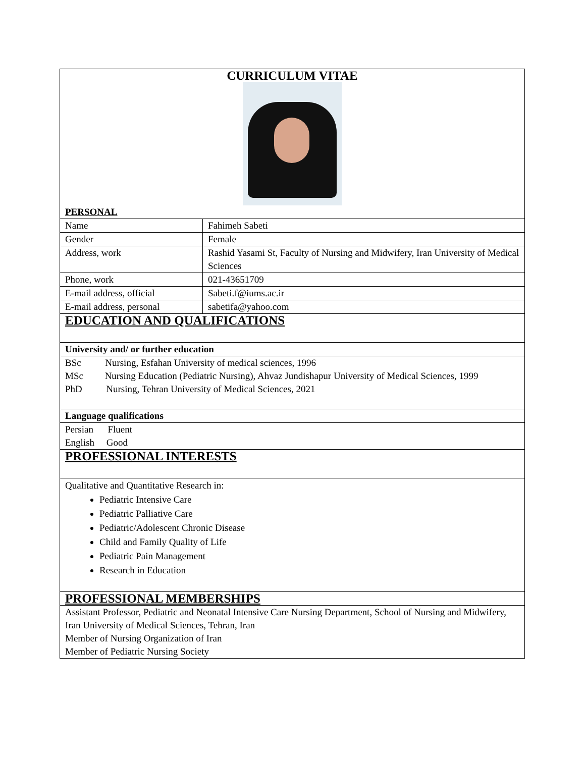| CURRICULUM VITAE PERSONAL | |
| Name | Fahimeh Sabeti |
| Gender | Female |
| Address, work | Rashid Yasami St, Faculty of Nursing and Midwifery, Iran University of Medical Sciences |
| Phone, work | 021-43651709 |
| E-mail address, official | Sabeti.f@iums.ac.ir |
| E-mail address, personal | sabetifa@yahoo.com |
| EDUCATION AND QUALIFICATIONS | |
| University and/ or further education | |
| BSc Nursing, Esfahan University of medical sciences, 1996 MSc Nursing Education (Pediatric Nursing), Ahvaz Jundishapur University of Medical Sciences, 1999 PhD Nursing, Tehran University of Medical Sciences, 2021 | |
| Language qualifications | |
| Persian Fluent English Good | |
| PROFESSIONAL INTERESTS | |
| Qualitative and Quantitative Research in: Pediatric Intensive Care Pediatric Palliative Care Pediatric/Adolescent Chronic Disease Child and Family Quality of Life Pediatric Pain Management Research in Education | |
| PROFESSIONAL MEMBERSHIPS | |
| Assistant Professor, Pediatric and Neonatal Intensive Care Nursing Department, School of Nursing and Midwifery, Iran University of Medical Sciences, Tehran, Iran Member of Nursing Organization of Iran Member of Pediatric Nursing Society | |